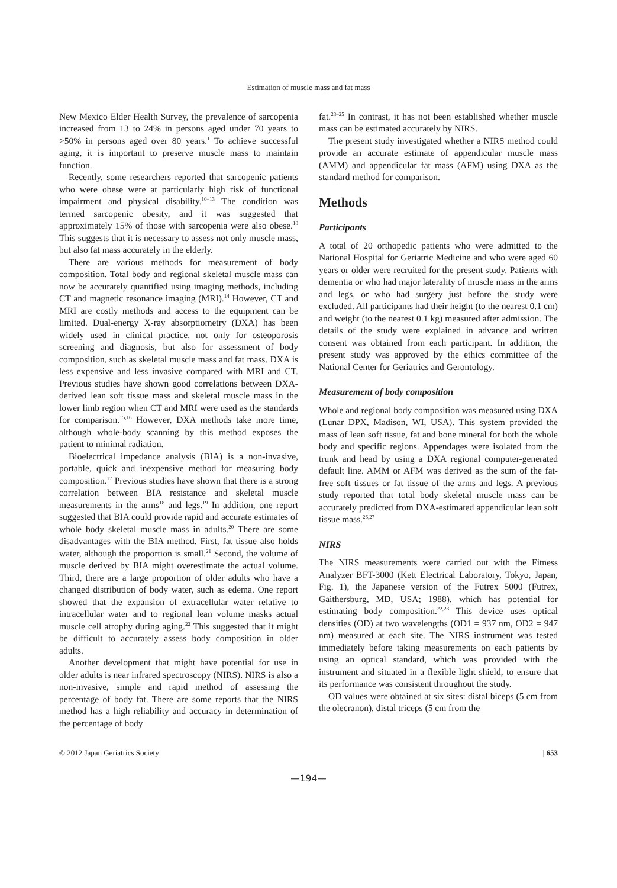Estimation of muscle mass and fat mass
New Mexico Elder Health Survey, the prevalence of sarcopenia increased from 13 to 24% in persons aged under 70 years to >50% in persons aged over 80 years.<sup>1</sup> To achieve successful aging, it is important to preserve muscle mass to maintain function.
Recently, some researchers reported that sarcopenic patients who were obese were at particularly high risk of functional impairment and physical disability.<sup>10–13</sup> The condition was termed sarcopenic obesity, and it was suggested that approximately 15% of those with sarcopenia were also obese.<sup>10</sup> This suggests that it is necessary to assess not only muscle mass, but also fat mass accurately in the elderly.
There are various methods for measurement of body composition. Total body and regional skeletal muscle mass can now be accurately quantified using imaging methods, including CT and magnetic resonance imaging (MRI).<sup>14</sup> However, CT and MRI are costly methods and access to the equipment can be limited. Dual-energy X-ray absorptiometry (DXA) has been widely used in clinical practice, not only for osteoporosis screening and diagnosis, but also for assessment of body composition, such as skeletal muscle mass and fat mass. DXA is less expensive and less invasive compared with MRI and CT. Previous studies have shown good correlations between DXA-derived lean soft tissue mass and skeletal muscle mass in the lower limb region when CT and MRI were used as the standards for comparison.<sup>15,16</sup> However, DXA methods take more time, although whole-body scanning by this method exposes the patient to minimal radiation.
Bioelectrical impedance analysis (BIA) is a non-invasive, portable, quick and inexpensive method for measuring body composition.<sup>17</sup> Previous studies have shown that there is a strong correlation between BIA resistance and skeletal muscle measurements in the arms<sup>18</sup> and legs.<sup>19</sup> In addition, one report suggested that BIA could provide rapid and accurate estimates of whole body skeletal muscle mass in adults.<sup>20</sup> There are some disadvantages with the BIA method. First, fat tissue also holds water, although the proportion is small.<sup>21</sup> Second, the volume of muscle derived by BIA might overestimate the actual volume. Third, there are a large proportion of older adults who have a changed distribution of body water, such as edema. One report showed that the expansion of extracellular water relative to intracellular water and to regional lean volume masks actual muscle cell atrophy during aging.<sup>22</sup> This suggested that it might be difficult to accurately assess body composition in older adults.
Another development that might have potential for use in older adults is near infrared spectroscopy (NIRS). NIRS is also a non-invasive, simple and rapid method of assessing the percentage of body fat. There are some reports that the NIRS method has a high reliability and accuracy in determination of the percentage of body
fat.<sup>23–25</sup> In contrast, it has not been established whether muscle mass can be estimated accurately by NIRS.
The present study investigated whether a NIRS method could provide an accurate estimate of appendicular muscle mass (AMM) and appendicular fat mass (AFM) using DXA as the standard method for comparison.
Methods
Participants
A total of 20 orthopedic patients who were admitted to the National Hospital for Geriatric Medicine and who were aged 60 years or older were recruited for the present study. Patients with dementia or who had major laterality of muscle mass in the arms and legs, or who had surgery just before the study were excluded. All participants had their height (to the nearest 0.1 cm) and weight (to the nearest 0.1 kg) measured after admission. The details of the study were explained in advance and written consent was obtained from each participant. In addition, the present study was approved by the ethics committee of the National Center for Geriatrics and Gerontology.
Measurement of body composition
Whole and regional body composition was measured using DXA (Lunar DPX, Madison, WI, USA). This system provided the mass of lean soft tissue, fat and bone mineral for both the whole body and specific regions. Appendages were isolated from the trunk and head by using a DXA regional computer-generated default line. AMM or AFM was derived as the sum of the fat-free soft tissues or fat tissue of the arms and legs. A previous study reported that total body skeletal muscle mass can be accurately predicted from DXA-estimated appendicular lean soft tissue mass.<sup>26,27</sup>
NIRS
The NIRS measurements were carried out with the Fitness Analyzer BFT-3000 (Kett Electrical Laboratory, Tokyo, Japan, Fig. 1), the Japanese version of the Futrex 5000 (Futrex, Gaithersburg, MD, USA; 1988), which has potential for estimating body composition.<sup>22,28</sup> This device uses optical densities (OD) at two wavelengths (OD1 = 937 nm, OD2 = 947 nm) measured at each site. The NIRS instrument was tested immediately before taking measurements on each patients by using an optical standard, which was provided with the instrument and situated in a flexible light shield, to ensure that its performance was consistent throughout the study.
OD values were obtained at six sites: distal biceps (5 cm from the olecranon), distal triceps (5 cm from the
© 2012 Japan Geriatrics Society | 653
—194—